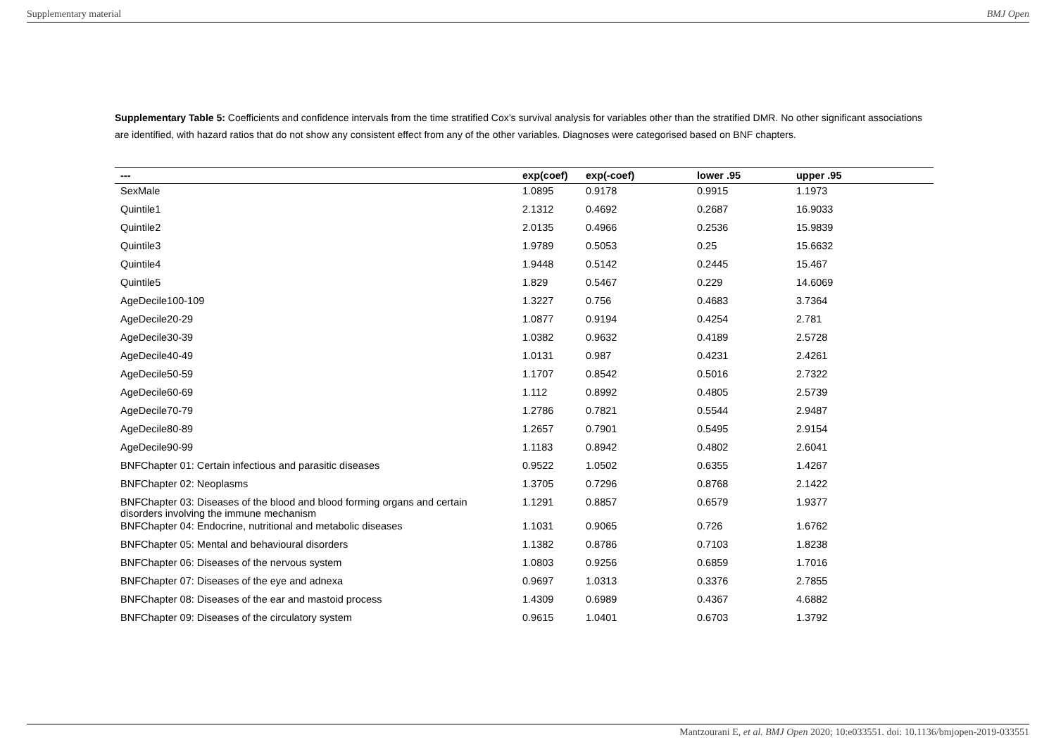Supplementary material BMJ Open
Supplementary Table 5: Coefficients and confidence intervals from the time stratified Cox’s survival analysis for variables other than the stratified DMR. No other significant associations are identified, with hazard ratios that do not show any consistent effect from any of the other variables. Diagnoses were categorised based on BNF chapters.
| --- | exp(coef) | exp(-coef) | lower .95 | upper .95 |
| --- | --- | --- | --- | --- |
| SexMale | 1.0895 | 0.9178 | 0.9915 | 1.1973 |
| Quintile1 | 2.1312 | 0.4692 | 0.2687 | 16.9033 |
| Quintile2 | 2.0135 | 0.4966 | 0.2536 | 15.9839 |
| Quintile3 | 1.9789 | 0.5053 | 0.25 | 15.6632 |
| Quintile4 | 1.9448 | 0.5142 | 0.2445 | 15.467 |
| Quintile5 | 1.829 | 0.5467 | 0.229 | 14.6069 |
| AgeDecile100-109 | 1.3227 | 0.756 | 0.4683 | 3.7364 |
| AgeDecile20-29 | 1.0877 | 0.9194 | 0.4254 | 2.781 |
| AgeDecile30-39 | 1.0382 | 0.9632 | 0.4189 | 2.5728 |
| AgeDecile40-49 | 1.0131 | 0.987 | 0.4231 | 2.4261 |
| AgeDecile50-59 | 1.1707 | 0.8542 | 0.5016 | 2.7322 |
| AgeDecile60-69 | 1.112 | 0.8992 | 0.4805 | 2.5739 |
| AgeDecile70-79 | 1.2786 | 0.7821 | 0.5544 | 2.9487 |
| AgeDecile80-89 | 1.2657 | 0.7901 | 0.5495 | 2.9154 |
| AgeDecile90-99 | 1.1183 | 0.8942 | 0.4802 | 2.6041 |
| BNFChapter 01: Certain infectious and parasitic diseases | 0.9522 | 1.0502 | 0.6355 | 1.4267 |
| BNFChapter 02: Neoplasms | 1.3705 | 0.7296 | 0.8768 | 2.1422 |
| BNFChapter 03: Diseases of the blood and blood forming organs and certain disorders involving the immune mechanism | 1.1291 | 0.8857 | 0.6579 | 1.9377 |
| BNFChapter 04: Endocrine, nutritional and metabolic diseases | 1.1031 | 0.9065 | 0.726 | 1.6762 |
| BNFChapter 05: Mental and behavioural disorders | 1.1382 | 0.8786 | 0.7103 | 1.8238 |
| BNFChapter 06: Diseases of the nervous system | 1.0803 | 0.9256 | 0.6859 | 1.7016 |
| BNFChapter 07: Diseases of the eye and adnexa | 0.9697 | 1.0313 | 0.3376 | 2.7855 |
| BNFChapter 08: Diseases of the ear and mastoid process | 1.4309 | 0.6989 | 0.4367 | 4.6882 |
| BNFChapter 09: Diseases of the circulatory system | 0.9615 | 1.0401 | 0.6703 | 1.3792 |
Mantzourani E, et al. BMJ Open 2020; 10:e033551. doi: 10.1136/bmjopen-2019-033551